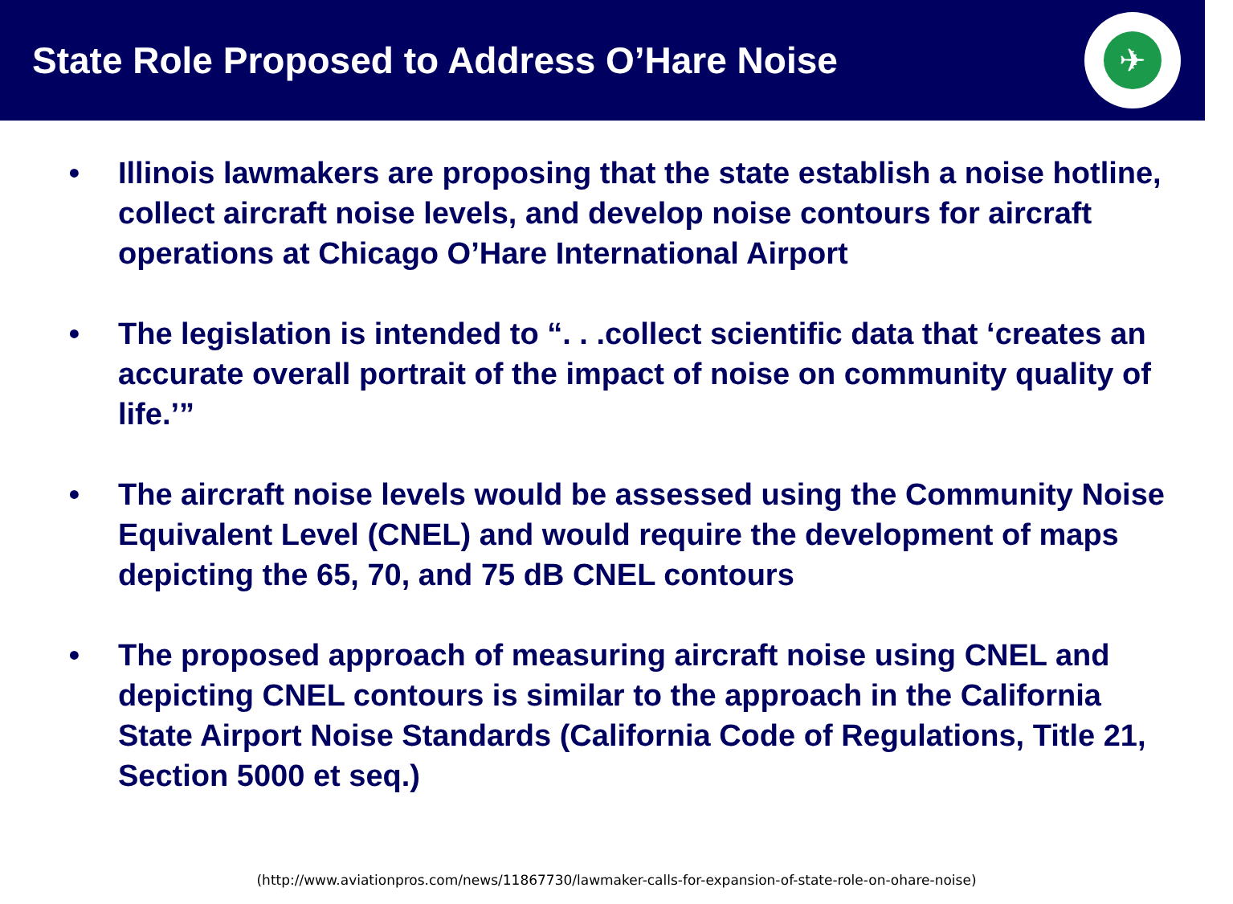State Role Proposed to Address O’Hare Noise
✈
• Illinois lawmakers are proposing that the state establish a noise hotline, collect aircraft noise levels, and develop noise contours for aircraft operations at Chicago O’Hare International Airport
• The legislation is intended to “. . .collect scientific data that ‘creates an accurate overall portrait of the impact of noise on community quality of life.’”
• The aircraft noise levels would be assessed using the Community Noise Equivalent Level (CNEL) and would require the development of maps depicting the 65, 70, and 75 dB CNEL contours
• The proposed approach of measuring aircraft noise using CNEL and depicting CNEL contours is similar to the approach in the California State Airport Noise Standards (California Code of Regulations, Title 21, Section 5000 et seq.)
(http://www.aviationpros.com/news/11867730/lawmaker-calls-for-expansion-of-state-role-on-ohare-noise)